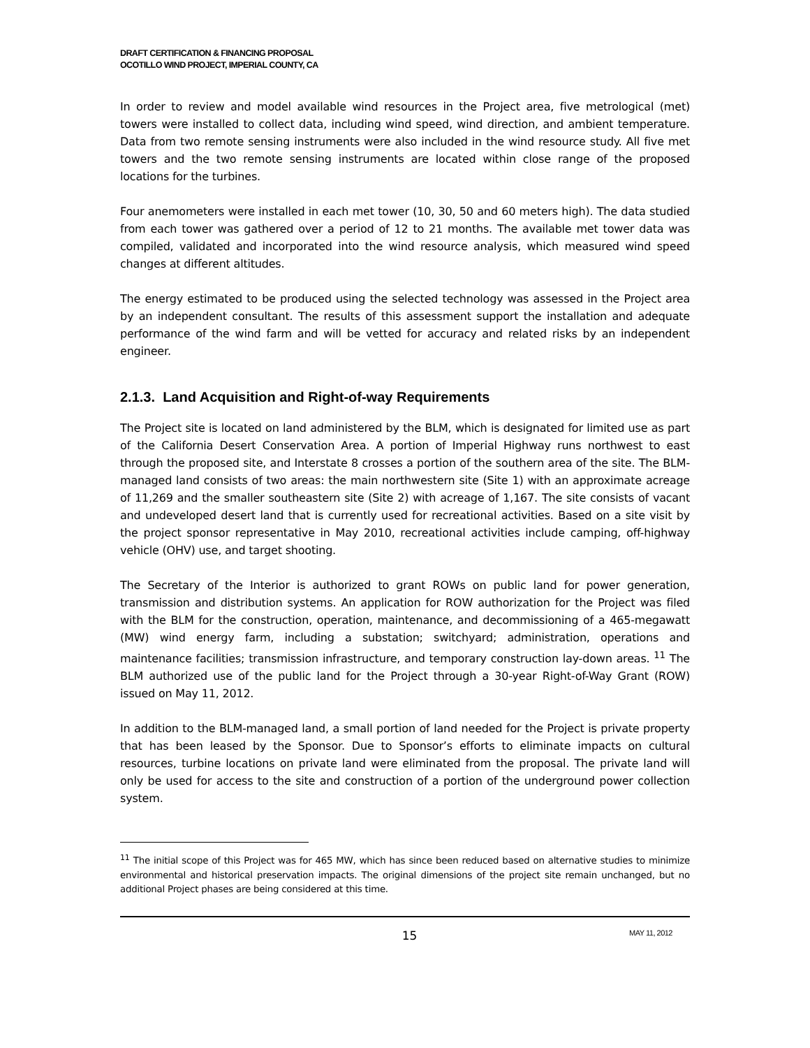DRAFT CERTIFICATION & FINANCING PROPOSAL
OCOTILLO WIND PROJECT, IMPERIAL COUNTY, CA
In order to review and model available wind resources in the Project area, five metrological (met) towers were installed to collect data, including wind speed, wind direction, and ambient temperature. Data from two remote sensing instruments were also included in the wind resource study. All five met towers and the two remote sensing instruments are located within close range of the proposed locations for the turbines.
Four anemometers were installed in each met tower (10, 30, 50 and 60 meters high). The data studied from each tower was gathered over a period of 12 to 21 months. The available met tower data was compiled, validated and incorporated into the wind resource analysis, which measured wind speed changes at different altitudes.
The energy estimated to be produced using the selected technology was assessed in the Project area by an independent consultant. The results of this assessment support the installation and adequate performance of the wind farm and will be vetted for accuracy and related risks by an independent engineer.
2.1.3. Land Acquisition and Right-of-way Requirements
The Project site is located on land administered by the BLM, which is designated for limited use as part of the California Desert Conservation Area. A portion of Imperial Highway runs northwest to east through the proposed site, and Interstate 8 crosses a portion of the southern area of the site. The BLM-managed land consists of two areas: the main northwestern site (Site 1) with an approximate acreage of 11,269 and the smaller southeastern site (Site 2) with acreage of 1,167. The site consists of vacant and undeveloped desert land that is currently used for recreational activities. Based on a site visit by the project sponsor representative in May 2010, recreational activities include camping, off-highway vehicle (OHV) use, and target shooting.
The Secretary of the Interior is authorized to grant ROWs on public land for power generation, transmission and distribution systems. An application for ROW authorization for the Project was filed with the BLM for the construction, operation, maintenance, and decommissioning of a 465-megawatt (MW) wind energy farm, including a substation; switchyard; administration, operations and maintenance facilities; transmission infrastructure, and temporary construction lay-down areas. <sup>11</sup> The BLM authorized use of the public land for the Project through a 30-year Right-of-Way Grant (ROW) issued on May 11, 2012.
In addition to the BLM-managed land, a small portion of land needed for the Project is private property that has been leased by the Sponsor. Due to Sponsor’s efforts to eliminate impacts on cultural resources, turbine locations on private land were eliminated from the proposal. The private land will only be used for access to the site and construction of a portion of the underground power collection system.
<sup>11</sup> The initial scope of this Project was for 465 MW, which has since been reduced based on alternative studies to minimize environmental and historical preservation impacts. The original dimensions of the project site remain unchanged, but no additional Project phases are being considered at this time.
15 MAY 11, 2012